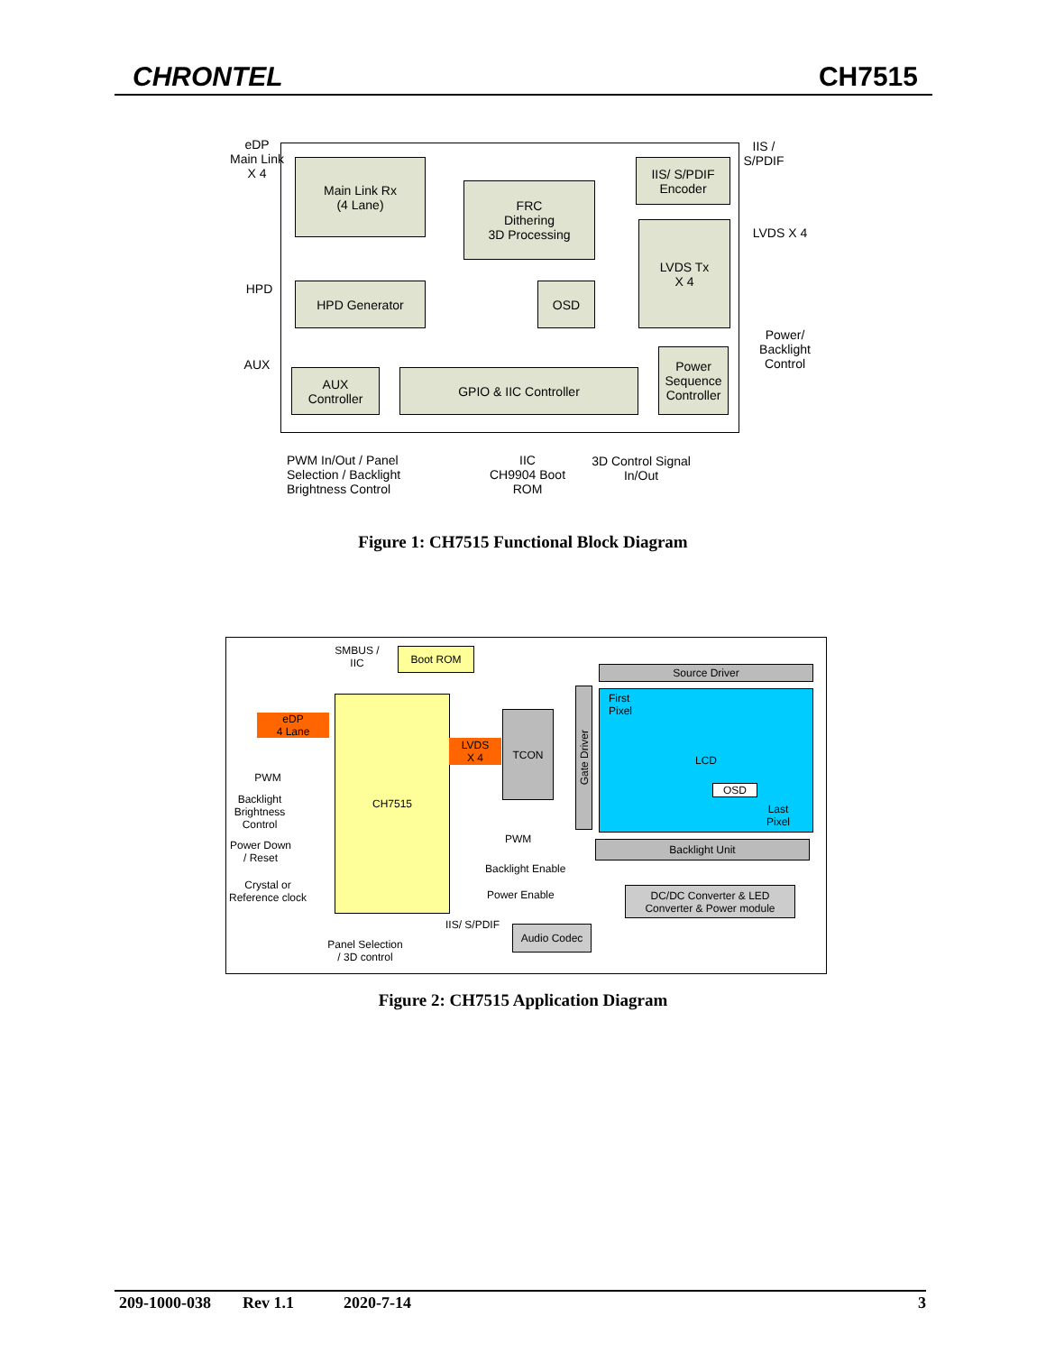CHRONTEL CH7515
eDP
Main Link
X 4
Main Link Rx
(4 Lane)
FRC
Dithering
3D Processing
IIS/ S/PDIF
Encoder
IIS /
S/PDIF
LVDS X 4
LVDS Tx
X 4
HPD HPD Generator OSD
Power/
Backlight Control
AUX
AUX
Controller
GPIO & IIC Controller
Power Sequence Controller
PWM In/Out / Panel Selection / Backlight Brightness Control
IIC
CH9904 Boot ROM
3D Control Signal
In/Out
Figure 1: CH7515 Functional Block Diagram
SMBUS /
IIC
Boot ROM
Source Driver
eDP
4 Lane
CH7515
LVDS
X 4
TCON
Gate Driver
LCD
First
Pixel
OSD
Last
Pixel
PWM
Backlight Brightness Control
Power Down / Reset
Crystal or Reference clock
PWM Backlight Unit
Backlight Enable
Power Enable
DC/DC Converter & LED Converter & Power module
IIS/ S/PDIF Audio Codec
Panel Selection / 3D control
Figure 2: CH7515 Application Diagram
209-1000-038 Rev 1.1 2020-7-14 3